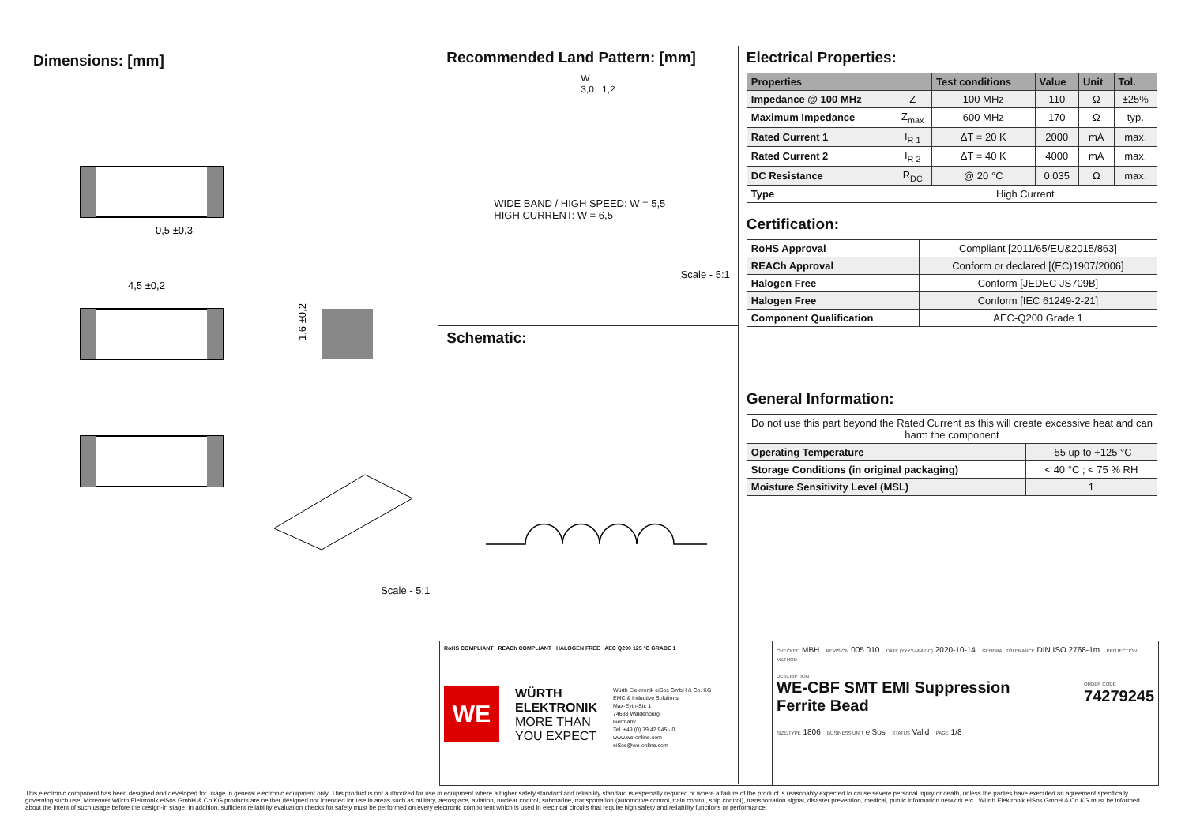Dimensions: [mm]
0,5 ±0,3
4,5 ±0,2
1,6 ±0,2
Scale - 5:1
Recommended Land Pattern: [mm]
W
3,0 1,2
WIDE BAND / HIGH SPEED: W = 5,5
HIGH CURRENT: W = 6,5
Scale - 5:1
Schematic:
Electrical Properties:
| Properties | | Test conditions | Value | Unit | Tol. |
| --- | --- | --- | --- | --- | --- |
| Impedance @ 100 MHz | Z | 100 MHz | 110 | Ω | ±25% |
| Maximum Impedance | Z<sub>max</sub> | 600 MHz | 170 | Ω | typ. |
| Rated Current 1 | I<sub>R 1</sub> | ΔT = 20 K | 2000 | mA | max. |
| Rated Current 2 | I<sub>R 2</sub> | ΔT = 40 K | 4000 | mA | max. |
| DC Resistance | R<sub>DC</sub> | @ 20 °C | 0.035 | Ω | max. |
| Type | High Current | | | | |
Certification:
| RoHS Approval | Compliant [2011/65/EU&2015/863] |
| REACh Approval | Conform or declared [(EC)1907/2006] |
| Halogen Free | Conform [JEDEC JS709B] |
| Halogen Free | Conform [IEC 61249-2-21] |
| Component Qualification | AEC-Q200 Grade 1 |
General Information:
| Do not use this part beyond the Rated Current as this will create excessive heat and can harm the component | |
| Operating Temperature | -55 up to +125 °C |
| Storage Conditions (in original packaging) | < 40 °C ; < 75 % RH |
| Moisture Sensitivity Level (MSL) | 1 |
RoHS COMPLIANT REACh COMPLIANT HALOGEN FREE AEC Q200 125 °C GRADE 1
WE
WÜRTH
ELEKTRONIK
MORE THAN
YOU EXPECT
Würth Elektronik eiSos GmbH & Co. KG
EMC & Inductive Solutions
Max-Eyth-Str. 1
74638 Waldenburg
Germany
Tel. +49 (0) 79 42 945 - 0
www.we-online.com
eiSos@we-online.com
CHECKED MBH REVISION 005.010 DATE (YYYY-MM-DD) 2020-10-14 GENERAL TOLERANCE DIN ISO 2768-1m PROJECTION METHOD
DESCRIPTION
WE-CBF SMT EMI Suppression
Ferrite Bead
ORDER CODE
74279245
SIZE/TYPE 1806 BUSINESS UNIT eiSos STATUS Valid PAGE 1/8
This electronic component has been designed and developed for usage in general electronic equipment only. This product is not authorized for use in equipment where a higher safety standard and reliability standard is especially required or where a failure of the product is reasonably expected to cause severe personal injury or death, unless the parties have executed an agreement specifically governing such use. Moreover Würth Elektronik eiSos GmbH & Co KG products are neither designed nor intended for use in areas such as military, aerospace, aviation, nuclear control, submarine, transportation (automotive control, train control, ship control), transportation signal, disaster prevention, medical, public information network etc.. Würth Elektronik eiSos GmbH & Co KG must be informed about the intent of such usage before the design-in stage. In addition, sufficient reliability evaluation checks for safety must be performed on every electronic component which is used in electrical circuits that require high safety and reliability functions or performance.